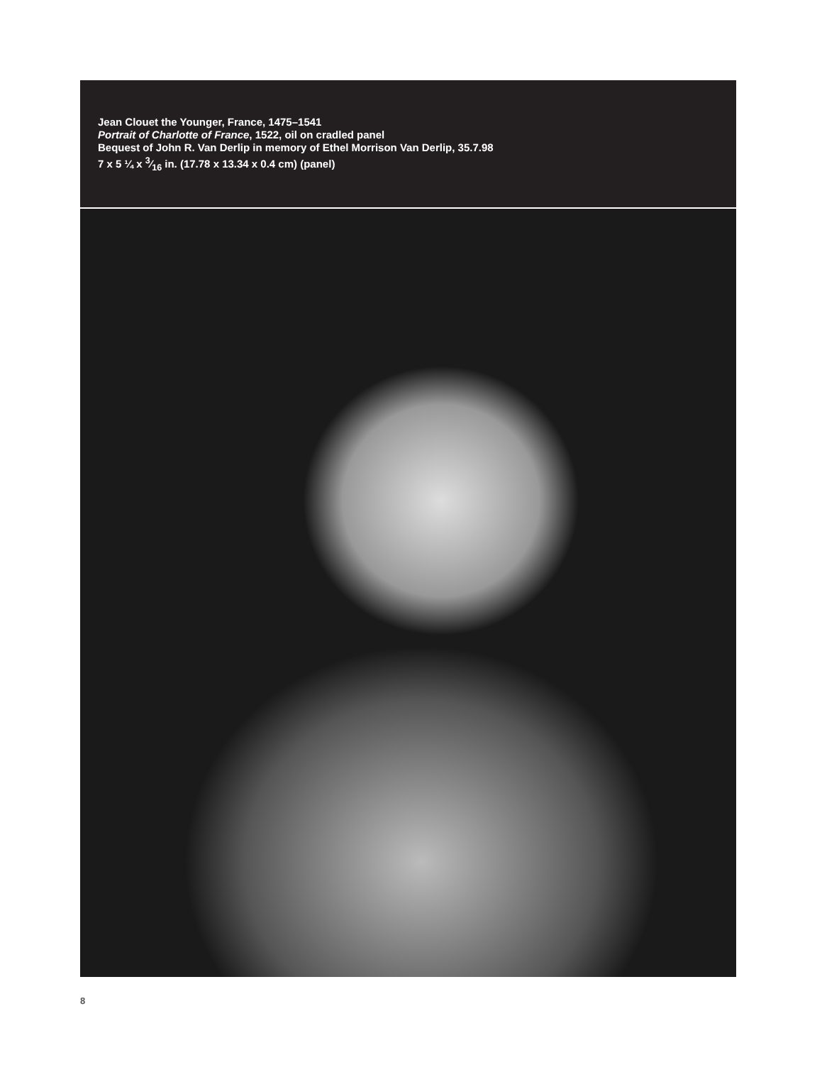Jean Clouet the Younger, France, 1475–1541
Portrait of Charlotte of France, 1522, oil on cradled panel
Bequest of John R. Van Derlip in memory of Ethel Morrison Van Derlip, 35.7.98
7 x 5 ¼ x 3⁄16 in. (17.78 x 13.34 x 0.4 cm) (panel)
8